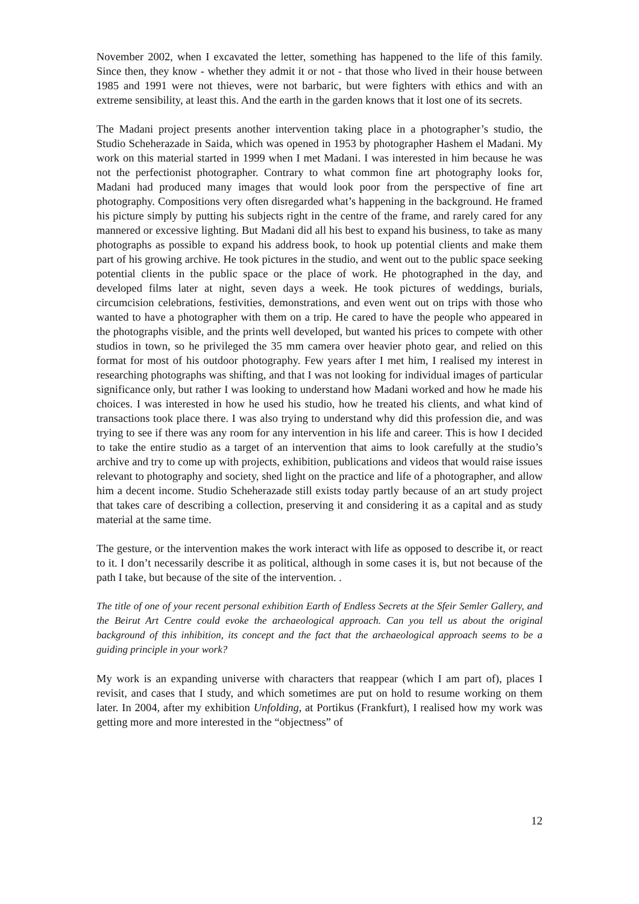November 2002, when I excavated the letter, something has happened to the life of this family. Since then, they know - whether they admit it or not - that those who lived in their house between 1985 and 1991 were not thieves, were not barbaric, but were fighters with ethics and with an extreme sensibility, at least this. And the earth in the garden knows that it lost one of its secrets.
The Madani project presents another intervention taking place in a photographer’s studio, the Studio Scheherazade in Saida, which was opened in 1953 by photographer Hashem el Madani. My work on this material started in 1999 when I met Madani. I was interested in him because he was not the perfectionist photographer. Contrary to what common fine art photography looks for, Madani had produced many images that would look poor from the perspective of fine art photography. Compositions very often disregarded what’s happening in the background. He framed his picture simply by putting his subjects right in the centre of the frame, and rarely cared for any mannered or excessive lighting. But Madani did all his best to expand his business, to take as many photographs as possible to expand his address book, to hook up potential clients and make them part of his growing archive. He took pictures in the studio, and went out to the public space seeking potential clients in the public space or the place of work. He photographed in the day, and developed films later at night, seven days a week. He took pictures of weddings, burials, circumcision celebrations, festivities, demonstrations, and even went out on trips with those who wanted to have a photographer with them on a trip. He cared to have the people who appeared in the photographs visible, and the prints well developed, but wanted his prices to compete with other studios in town, so he privileged the 35 mm camera over heavier photo gear, and relied on this format for most of his outdoor photography. Few years after I met him, I realised my interest in researching photographs was shifting, and that I was not looking for individual images of particular significance only, but rather I was looking to understand how Madani worked and how he made his choices. I was interested in how he used his studio, how he treated his clients, and what kind of transactions took place there. I was also trying to understand why did this profession die, and was trying to see if there was any room for any intervention in his life and career. This is how I decided to take the entire studio as a target of an intervention that aims to look carefully at the studio’s archive and try to come up with projects, exhibition, publications and videos that would raise issues relevant to photography and society, shed light on the practice and life of a photographer, and allow him a decent income. Studio Scheherazade still exists today partly because of an art study project that takes care of describing a collection, preserving it and considering it as a capital and as study material at the same time.
The gesture, or the intervention makes the work interact with life as opposed to describe it, or react to it. I don’t necessarily describe it as political, although in some cases it is, but not because of the path I take, but because of the site of the intervention. .
The title of one of your recent personal exhibition Earth of Endless Secrets at the Sfeir Semler Gallery, and the Beirut Art Centre could evoke the archaeological approach. Can you tell us about the original background of this inhibition, its concept and the fact that the archaeological approach seems to be a guiding principle in your work?
My work is an expanding universe with characters that reappear (which I am part of), places I revisit, and cases that I study, and which sometimes are put on hold to resume working on them later. In 2004, after my exhibition Unfolding, at Portikus (Frankfurt), I realised how my work was getting more and more interested in the “objectness” of
12